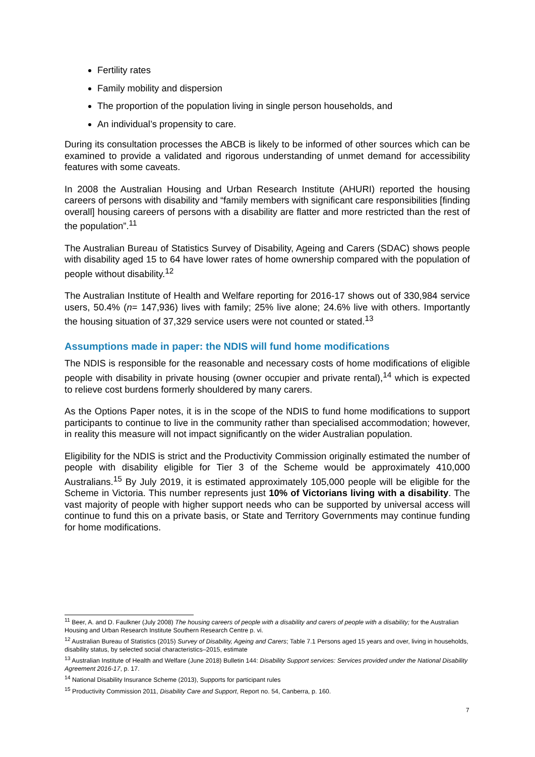Fertility rates
Family mobility and dispersion
The proportion of the population living in single person households, and
An individual’s propensity to care.
During its consultation processes the ABCB is likely to be informed of other sources which can be examined to provide a validated and rigorous understanding of unmet demand for accessibility features with some caveats.
In 2008 the Australian Housing and Urban Research Institute (AHURI) reported the housing careers of persons with disability and “family members with significant care responsibilities [finding overall] housing careers of persons with a disability are flatter and more restricted than the rest of the population”.<sup>11</sup>
The Australian Bureau of Statistics Survey of Disability, Ageing and Carers (SDAC) shows people with disability aged 15 to 64 have lower rates of home ownership compared with the population of people without disability.<sup>12</sup>
The Australian Institute of Health and Welfare reporting for 2016-17 shows out of 330,984 service users, 50.4% (n= 147,936) lives with family; 25% live alone; 24.6% live with others. Importantly the housing situation of 37,329 service users were not counted or stated.<sup>13</sup>
Assumptions made in paper: the NDIS will fund home modifications
The NDIS is responsible for the reasonable and necessary costs of home modifications of eligible people with disability in private housing (owner occupier and private rental),<sup>14</sup> which is expected to relieve cost burdens formerly shouldered by many carers.
As the Options Paper notes, it is in the scope of the NDIS to fund home modifications to support participants to continue to live in the community rather than specialised accommodation; however, in reality this measure will not impact significantly on the wider Australian population.
Eligibility for the NDIS is strict and the Productivity Commission originally estimated the number of people with disability eligible for Tier 3 of the Scheme would be approximately 410,000 Australians.<sup>15</sup> By July 2019, it is estimated approximately 105,000 people will be eligible for the Scheme in Victoria. This number represents just 10% of Victorians living with a disability. The vast majority of people with higher support needs who can be supported by universal access will continue to fund this on a private basis, or State and Territory Governments may continue funding for home modifications.
<sup>11</sup> Beer, A. and D. Faulkner (July 2008) The housing careers of people with a disability and carers of people with a disability; for the Australian Housing and Urban Research Institute Southern Research Centre p. vi.
<sup>12</sup> Australian Bureau of Statistics (2015) Survey of Disability, Ageing and Carers; Table 7.1 Persons aged 15 years and over, living in households, disability status, by selected social characteristics–2015, estimate
<sup>13</sup> Australian Institute of Health and Welfare (June 2018) Bulletin 144: Disability Support services: Services provided under the National Disability Agreement 2016-17, p. 17.
<sup>14</sup> National Disability Insurance Scheme (2013), Supports for participant rules
<sup>15</sup> Productivity Commission 2011, Disability Care and Support, Report no. 54, Canberra, p. 160.
7